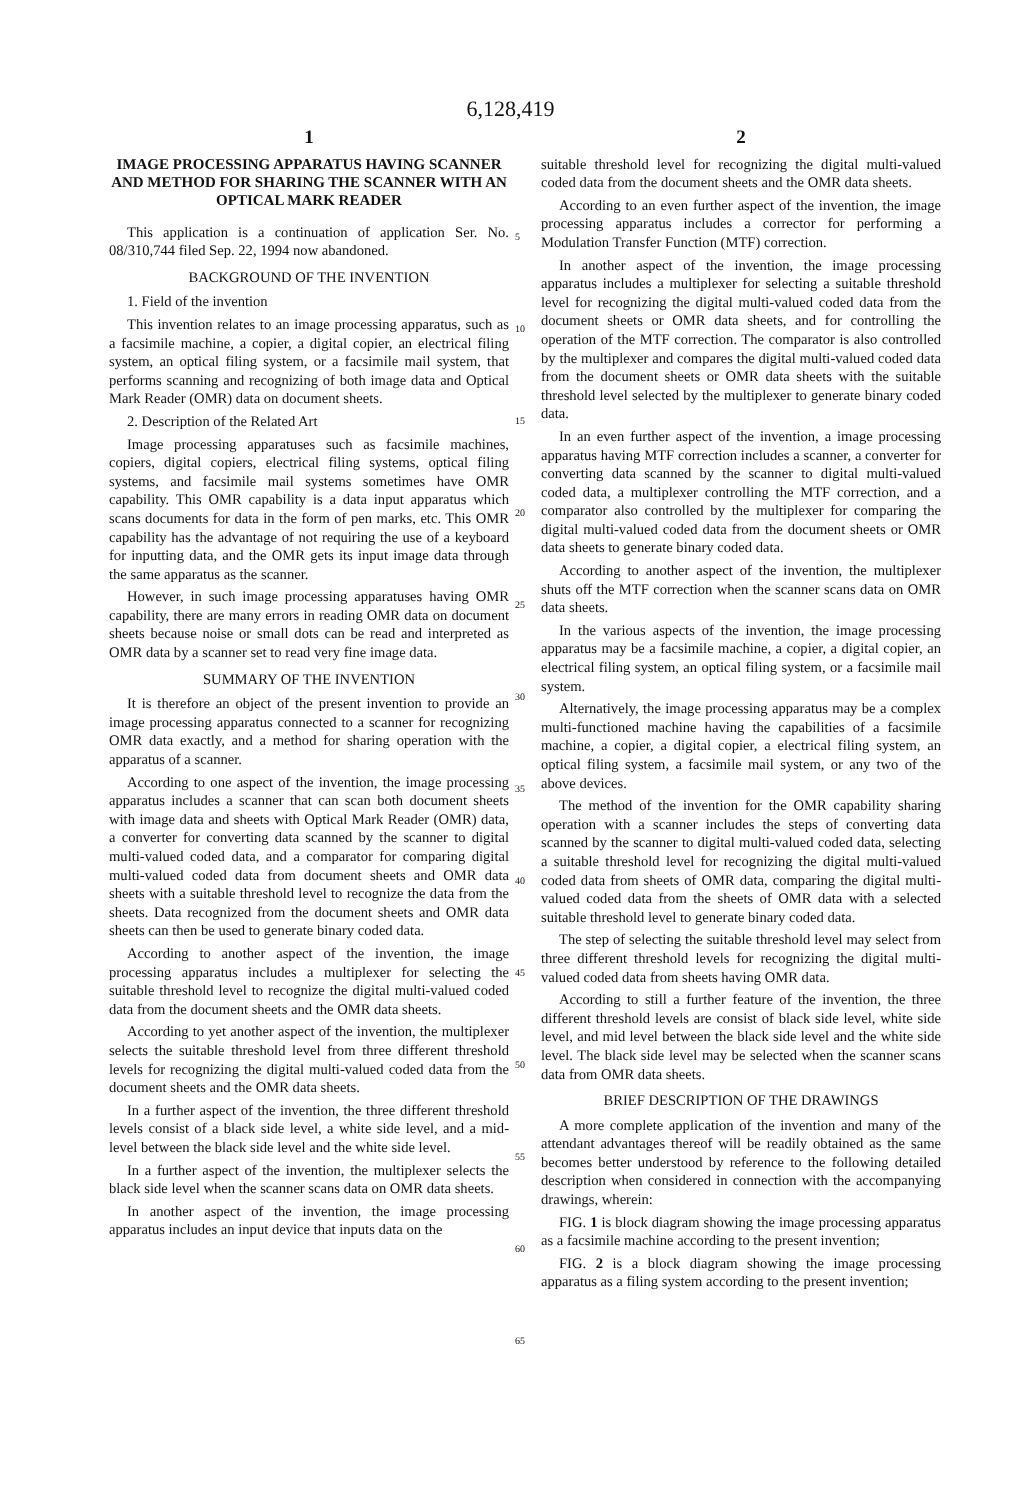6,128,419
1
IMAGE PROCESSING APPARATUS HAVING SCANNER AND METHOD FOR SHARING THE SCANNER WITH AN OPTICAL MARK READER
This application is a continuation of application Ser. No. 08/310,744 filed Sep. 22, 1994 now abandoned.
BACKGROUND OF THE INVENTION
1. Field of the invention
This invention relates to an image processing apparatus, such as a facsimile machine, a copier, a digital copier, an electrical filing system, an optical filing system, or a facsimile mail system, that performs scanning and recognizing of both image data and Optical Mark Reader (OMR) data on document sheets.
2. Description of the Related Art
Image processing apparatuses such as facsimile machines, copiers, digital copiers, electrical filing systems, optical filing systems, and facsimile mail systems sometimes have OMR capability. This OMR capability is a data input apparatus which scans documents for data in the form of pen marks, etc. This OMR capability has the advantage of not requiring the use of a keyboard for inputting data, and the OMR gets its input image data through the same apparatus as the scanner.
However, in such image processing apparatuses having OMR capability, there are many errors in reading OMR data on document sheets because noise or small dots can be read and interpreted as OMR data by a scanner set to read very fine image data.
SUMMARY OF THE INVENTION
It is therefore an object of the present invention to provide an image processing apparatus connected to a scanner for recognizing OMR data exactly, and a method for sharing operation with the apparatus of a scanner.
According to one aspect of the invention, the image processing apparatus includes a scanner that can scan both document sheets with image data and sheets with Optical Mark Reader (OMR) data, a converter for converting data scanned by the scanner to digital multi-valued coded data, and a comparator for comparing digital multi-valued coded data from document sheets and OMR data sheets with a suitable threshold level to recognize the data from the sheets. Data recognized from the document sheets and OMR data sheets can then be used to generate binary coded data.
According to another aspect of the invention, the image processing apparatus includes a multiplexer for selecting the suitable threshold level to recognize the digital multi-valued coded data from the document sheets and the OMR data sheets.
According to yet another aspect of the invention, the multiplexer selects the suitable threshold level from three different threshold levels for recognizing the digital multi-valued coded data from the document sheets and the OMR data sheets.
In a further aspect of the invention, the three different threshold levels consist of a black side level, a white side level, and a mid-level between the black side level and the white side level.
In a further aspect of the invention, the multiplexer selects the black side level when the scanner scans data on OMR data sheets.
In another aspect of the invention, the image processing apparatus includes an input device that inputs data on the
5
10
15
20
25
30
35
40
45
50
55
60
65
2
suitable threshold level for recognizing the digital multi-valued coded data from the document sheets and the OMR data sheets.
According to an even further aspect of the invention, the image processing apparatus includes a corrector for performing a Modulation Transfer Function (MTF) correction.
In another aspect of the invention, the image processing apparatus includes a multiplexer for selecting a suitable threshold level for recognizing the digital multi-valued coded data from the document sheets or OMR data sheets, and for controlling the operation of the MTF correction. The comparator is also controlled by the multiplexer and compares the digital multi-valued coded data from the document sheets or OMR data sheets with the suitable threshold level selected by the multiplexer to generate binary coded data.
In an even further aspect of the invention, a image processing apparatus having MTF correction includes a scanner, a converter for converting data scanned by the scanner to digital multi-valued coded data, a multiplexer controlling the MTF correction, and a comparator also controlled by the multiplexer for comparing the digital multi-valued coded data from the document sheets or OMR data sheets to generate binary coded data.
According to another aspect of the invention, the multiplexer shuts off the MTF correction when the scanner scans data on OMR data sheets.
In the various aspects of the invention, the image processing apparatus may be a facsimile machine, a copier, a digital copier, an electrical filing system, an optical filing system, or a facsimile mail system.
Alternatively, the image processing apparatus may be a complex multi-functioned machine having the capabilities of a facsimile machine, a copier, a digital copier, a electrical filing system, an optical filing system, a facsimile mail system, or any two of the above devices.
The method of the invention for the OMR capability sharing operation with a scanner includes the steps of converting data scanned by the scanner to digital multi-valued coded data, selecting a suitable threshold level for recognizing the digital multi-valued coded data from sheets of OMR data, comparing the digital multi-valued coded data from the sheets of OMR data with a selected suitable threshold level to generate binary coded data.
The step of selecting the suitable threshold level may select from three different threshold levels for recognizing the digital multi-valued coded data from sheets having OMR data.
According to still a further feature of the invention, the three different threshold levels are consist of black side level, white side level, and mid level between the black side level and the white side level. The black side level may be selected when the scanner scans data from OMR data sheets.
BRIEF DESCRIPTION OF THE DRAWINGS
A more complete application of the invention and many of the attendant advantages thereof will be readily obtained as the same becomes better understood by reference to the following detailed description when considered in connection with the accompanying drawings, wherein:
FIG. 1 is block diagram showing the image processing apparatus as a facsimile machine according to the present invention;
FIG. 2 is a block diagram showing the image processing apparatus as a filing system according to the present invention;